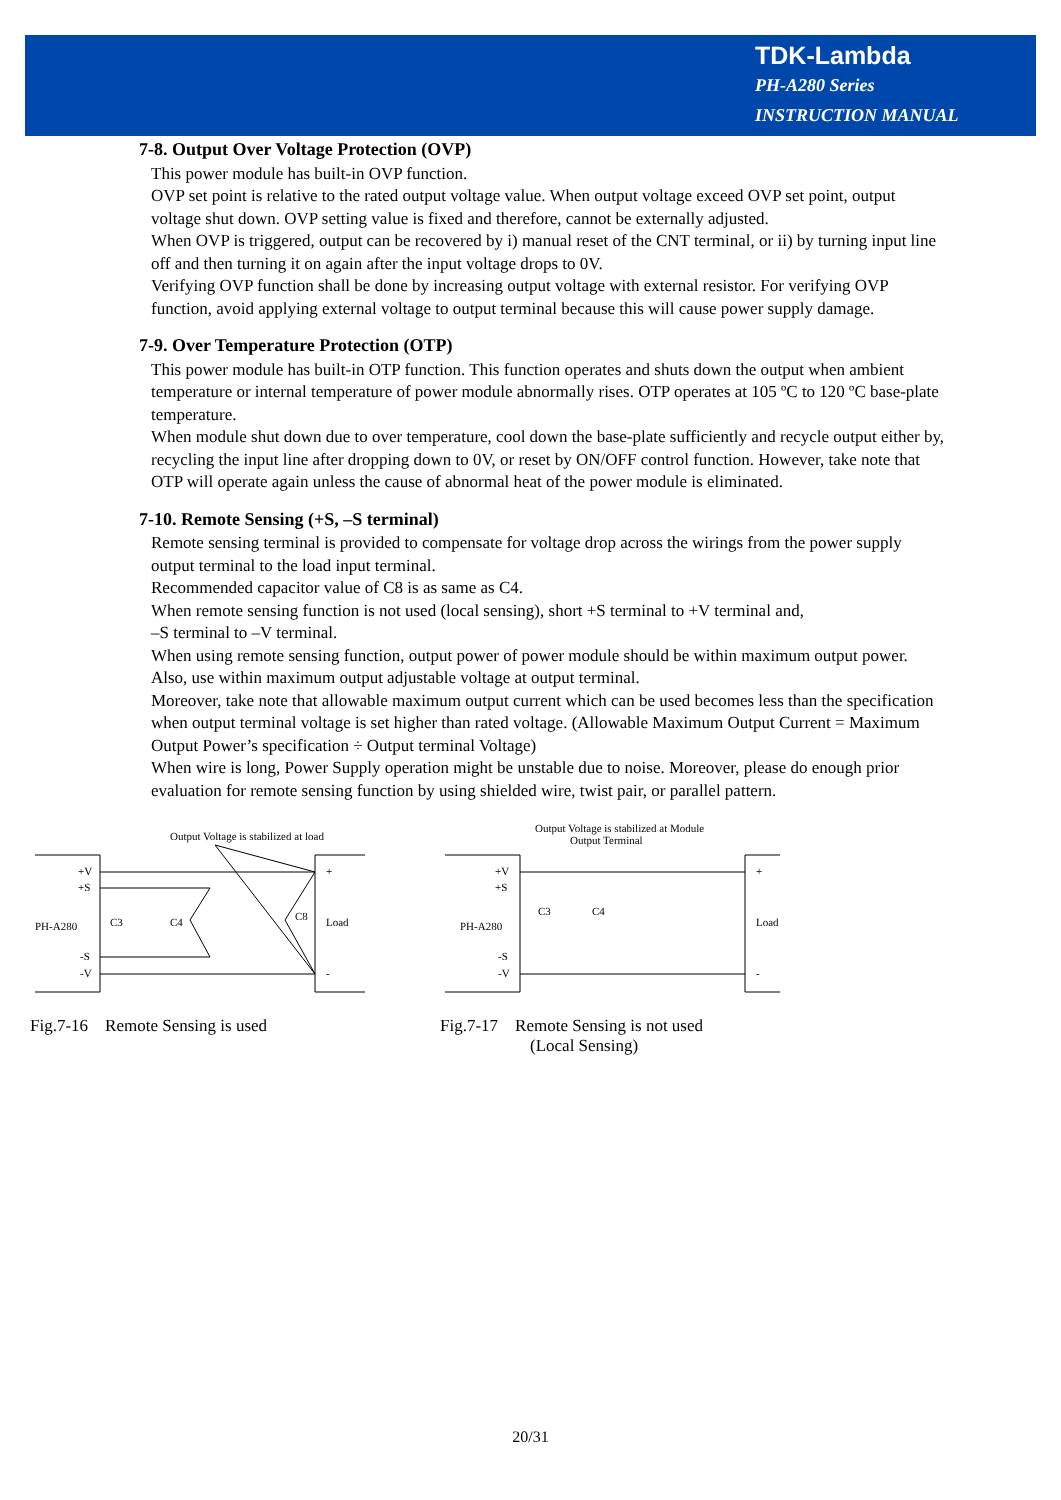TDK-Lambda
PH-A280 Series
INSTRUCTION MANUAL
7-8. Output Over Voltage Protection (OVP)
This power module has built-in OVP function.
OVP set point is relative to the rated output voltage value. When output voltage exceed OVP set point, output voltage shut down. OVP setting value is fixed and therefore, cannot be externally adjusted.
When OVP is triggered, output can be recovered by i) manual reset of the CNT terminal, or ii) by turning input line off and then turning it on again after the input voltage drops to 0V.
Verifying OVP function shall be done by increasing output voltage with external resistor. For verifying OVP function, avoid applying external voltage to output terminal because this will cause power supply damage.
7-9. Over Temperature Protection (OTP)
This power module has built-in OTP function. This function operates and shuts down the output when ambient temperature or internal temperature of power module abnormally rises. OTP operates at 105 ºC to 120 ºC base-plate temperature.
When module shut down due to over temperature, cool down the base-plate sufficiently and recycle output either by, recycling the input line after dropping down to 0V, or reset by ON/OFF control function. However, take note that OTP will operate again unless the cause of abnormal heat of the power module is eliminated.
7-10. Remote Sensing (+S, –S terminal)
Remote sensing terminal is provided to compensate for voltage drop across the wirings from the power supply output terminal to the load input terminal.
Recommended capacitor value of C8 is as same as C4.
When remote sensing function is not used (local sensing), short +S terminal to +V terminal and,
–S terminal to –V terminal.
When using remote sensing function, output power of power module should be within maximum output power.
Also, use within maximum output adjustable voltage at output terminal.
Moreover, take note that allowable maximum output current which can be used becomes less than the specification when output terminal voltage is set higher than rated voltage. (Allowable Maximum Output Current = Maximum Output Power’s specification ÷ Output terminal Voltage)
When wire is long, Power Supply operation might be unstable due to noise. Moreover, please do enough prior evaluation for remote sensing function by using shielded wire, twist pair, or parallel pattern.
Output Voltage is stabilized at load
PH-A280
+V
+S
-S
-V
C3
C4
C8
+
Load
-
Fig.7-16 Remote Sensing is used
Output Voltage is stabilized at Module
Output Terminal
PH-A280
+V
+S
-S
-V
C3
C4
+
Load
-
Fig.7-17 Remote Sensing is not used
(Local Sensing)
20/31